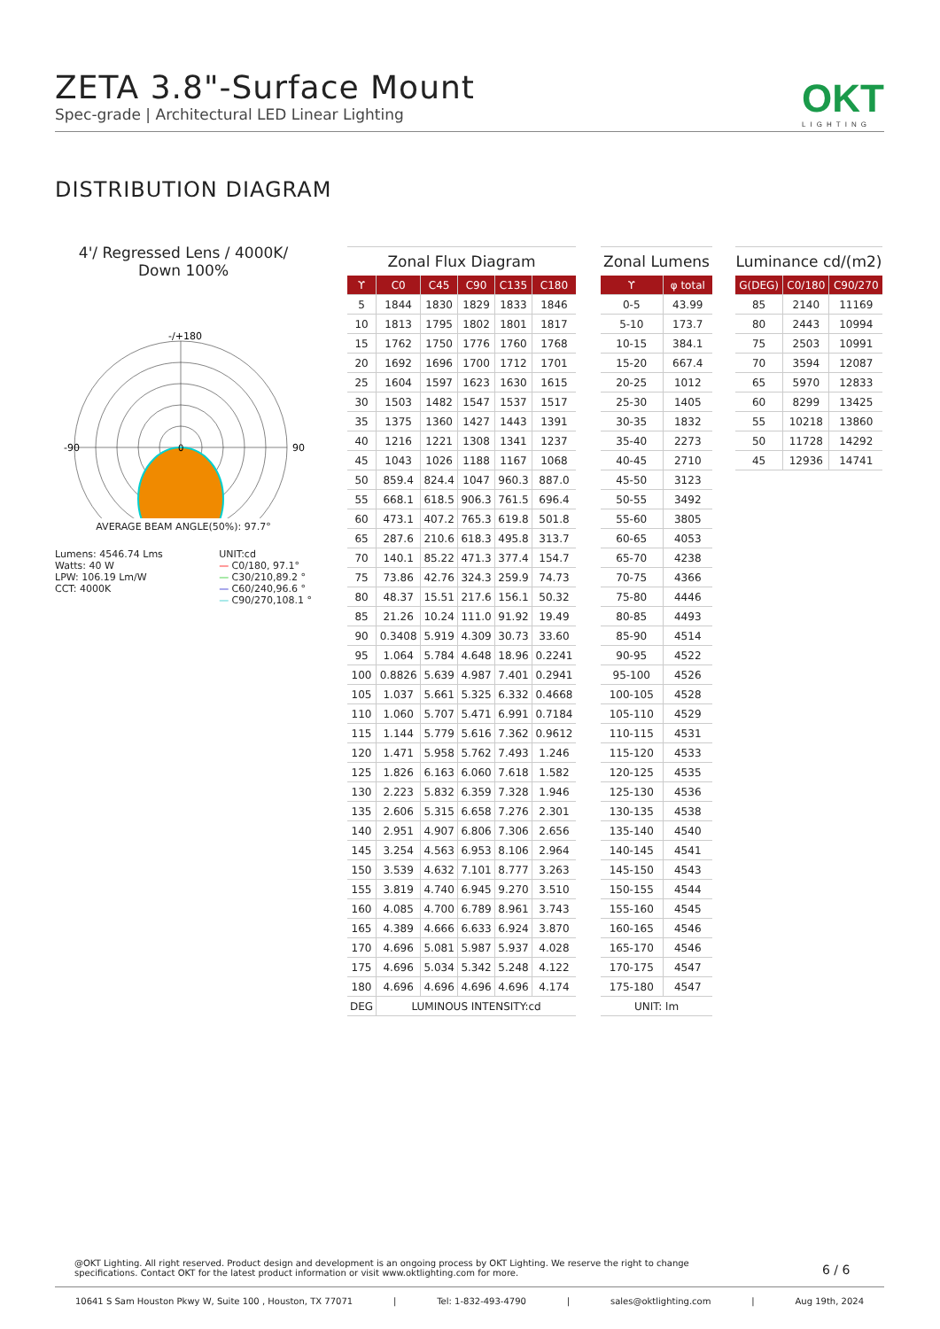ZETA 3.8"-Surface Mount
Spec-grade | Architectural LED Linear Lighting
OKT
LIGHTING
DISTRIBUTION DIAGRAM
4'/ Regressed Lens / 4000K/
Down 100%
-/+180
-90
90
0
AVERAGE BEAM ANGLE(50%): 97.7°
Lumens: 4546.74 Lms
Watts: 40 W
LPW: 106.19 Lm/W
CCT: 4000K
UNIT:cd
— C0/180, 97.1°
— C30/210,89.2 °
— C60/240,96.6 °
— C90/270,108.1 °
Zonal Flux Diagram
| ϒ | C0 | C45 | C90 | C135 | C180 |
| --- | --- | --- | --- | --- | --- |
| 5 | 1844 | 1830 | 1829 | 1833 | 1846 |
| 10 | 1813 | 1795 | 1802 | 1801 | 1817 |
| 15 | 1762 | 1750 | 1776 | 1760 | 1768 |
| 20 | 1692 | 1696 | 1700 | 1712 | 1701 |
| 25 | 1604 | 1597 | 1623 | 1630 | 1615 |
| 30 | 1503 | 1482 | 1547 | 1537 | 1517 |
| 35 | 1375 | 1360 | 1427 | 1443 | 1391 |
| 40 | 1216 | 1221 | 1308 | 1341 | 1237 |
| 45 | 1043 | 1026 | 1188 | 1167 | 1068 |
| 50 | 859.4 | 824.4 | 1047 | 960.3 | 887.0 |
| 55 | 668.1 | 618.5 | 906.3 | 761.5 | 696.4 |
| 60 | 473.1 | 407.2 | 765.3 | 619.8 | 501.8 |
| 65 | 287.6 | 210.6 | 618.3 | 495.8 | 313.7 |
| 70 | 140.1 | 85.22 | 471.3 | 377.4 | 154.7 |
| 75 | 73.86 | 42.76 | 324.3 | 259.9 | 74.73 |
| 80 | 48.37 | 15.51 | 217.6 | 156.1 | 50.32 |
| 85 | 21.26 | 10.24 | 111.0 | 91.92 | 19.49 |
| 90 | 0.3408 | 5.919 | 4.309 | 30.73 | 33.60 |
| 95 | 1.064 | 5.784 | 4.648 | 18.96 | 0.2241 |
| 100 | 0.8826 | 5.639 | 4.987 | 7.401 | 0.2941 |
| 105 | 1.037 | 5.661 | 5.325 | 6.332 | 0.4668 |
| 110 | 1.060 | 5.707 | 5.471 | 6.991 | 0.7184 |
| 115 | 1.144 | 5.779 | 5.616 | 7.362 | 0.9612 |
| 120 | 1.471 | 5.958 | 5.762 | 7.493 | 1.246 |
| 125 | 1.826 | 6.163 | 6.060 | 7.618 | 1.582 |
| 130 | 2.223 | 5.832 | 6.359 | 7.328 | 1.946 |
| 135 | 2.606 | 5.315 | 6.658 | 7.276 | 2.301 |
| 140 | 2.951 | 4.907 | 6.806 | 7.306 | 2.656 |
| 145 | 3.254 | 4.563 | 6.953 | 8.106 | 2.964 |
| 150 | 3.539 | 4.632 | 7.101 | 8.777 | 3.263 |
| 155 | 3.819 | 4.740 | 6.945 | 9.270 | 3.510 |
| 160 | 4.085 | 4.700 | 6.789 | 8.961 | 3.743 |
| 165 | 4.389 | 4.666 | 6.633 | 6.924 | 3.870 |
| 170 | 4.696 | 5.081 | 5.987 | 5.937 | 4.028 |
| 175 | 4.696 | 5.034 | 5.342 | 5.248 | 4.122 |
| 180 | 4.696 | 4.696 | 4.696 | 4.696 | 4.174 |
| DEG | LUMINOUS INTENSITY:cd | | | | |
Zonal Lumens
| ϒ | φ total |
| --- | --- |
| 0-5 | 43.99 |
| 5-10 | 173.7 |
| 10-15 | 384.1 |
| 15-20 | 667.4 |
| 20-25 | 1012 |
| 25-30 | 1405 |
| 30-35 | 1832 |
| 35-40 | 2273 |
| 40-45 | 2710 |
| 45-50 | 3123 |
| 50-55 | 3492 |
| 55-60 | 3805 |
| 60-65 | 4053 |
| 65-70 | 4238 |
| 70-75 | 4366 |
| 75-80 | 4446 |
| 80-85 | 4493 |
| 85-90 | 4514 |
| 90-95 | 4522 |
| 95-100 | 4526 |
| 100-105 | 4528 |
| 105-110 | 4529 |
| 110-115 | 4531 |
| 115-120 | 4533 |
| 120-125 | 4535 |
| 125-130 | 4536 |
| 130-135 | 4538 |
| 135-140 | 4540 |
| 140-145 | 4541 |
| 145-150 | 4543 |
| 150-155 | 4544 |
| 155-160 | 4545 |
| 160-165 | 4546 |
| 165-170 | 4546 |
| 170-175 | 4547 |
| 175-180 | 4547 |
| UNIT: lm | |
Luminance cd/(m2)
| G(DEG) | C0/180 | C90/270 |
| --- | --- | --- |
| 85 | 2140 | 11169 |
| 80 | 2443 | 10994 |
| 75 | 2503 | 10991 |
| 70 | 3594 | 12087 |
| 65 | 5970 | 12833 |
| 60 | 8299 | 13425 |
| 55 | 10218 | 13860 |
| 50 | 11728 | 14292 |
| 45 | 12936 | 14741 |
@OKT Lighting. All right reserved. Product design and development is an ongoing process by OKT Lighting. We reserve the right to change specifications. Contact OKT for the latest product information or visit www.oktlighting.com for more.
6 / 6
10641 S Sam Houston Pkwy W, Suite 100 , Houston, TX 77071 | Tel: 1-832-493-4790 | sales@oktlighting.com | Aug 19th, 2024